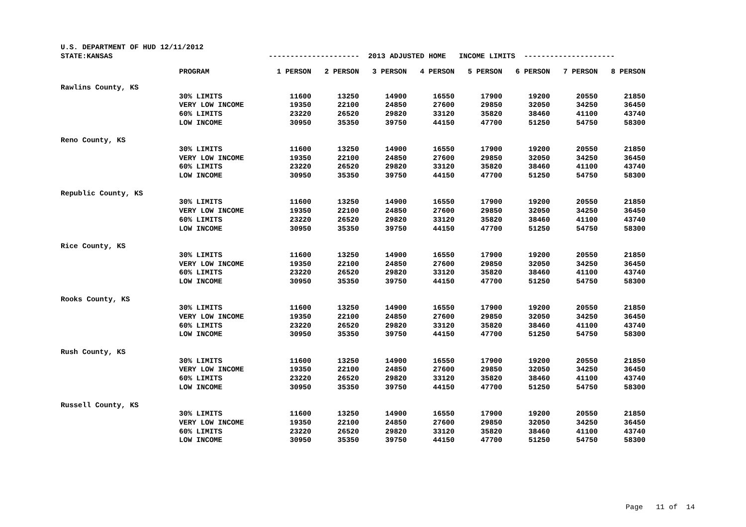| U.S. DEPARTMENT OF HUD 12/11/2012 | | | | | | | | | |
| STATE:KANSAS | | --------------------- 2013 ADJUSTED HOME INCOME LIMITS --------------------- | | | | | | | |
| | PROGRAM | 1 PERSON | 2 PERSON | 3 PERSON | 4 PERSON | 5 PERSON | 6 PERSON | 7 PERSON | 8 PERSON |
| Rawlins County, KS | | | | | | | | | |
| | 30% LIMITS | 11600 | 13250 | 14900 | 16550 | 17900 | 19200 | 20550 | 21850 |
| | VERY LOW INCOME | 19350 | 22100 | 24850 | 27600 | 29850 | 32050 | 34250 | 36450 |
| | 60% LIMITS | 23220 | 26520 | 29820 | 33120 | 35820 | 38460 | 41100 | 43740 |
| | LOW INCOME | 30950 | 35350 | 39750 | 44150 | 47700 | 51250 | 54750 | 58300 |
| Reno County, KS | | | | | | | | | |
| | 30% LIMITS | 11600 | 13250 | 14900 | 16550 | 17900 | 19200 | 20550 | 21850 |
| | VERY LOW INCOME | 19350 | 22100 | 24850 | 27600 | 29850 | 32050 | 34250 | 36450 |
| | 60% LIMITS | 23220 | 26520 | 29820 | 33120 | 35820 | 38460 | 41100 | 43740 |
| | LOW INCOME | 30950 | 35350 | 39750 | 44150 | 47700 | 51250 | 54750 | 58300 |
| Republic County, KS | | | | | | | | | |
| | 30% LIMITS | 11600 | 13250 | 14900 | 16550 | 17900 | 19200 | 20550 | 21850 |
| | VERY LOW INCOME | 19350 | 22100 | 24850 | 27600 | 29850 | 32050 | 34250 | 36450 |
| | 60% LIMITS | 23220 | 26520 | 29820 | 33120 | 35820 | 38460 | 41100 | 43740 |
| | LOW INCOME | 30950 | 35350 | 39750 | 44150 | 47700 | 51250 | 54750 | 58300 |
| Rice County, KS | | | | | | | | | |
| | 30% LIMITS | 11600 | 13250 | 14900 | 16550 | 17900 | 19200 | 20550 | 21850 |
| | VERY LOW INCOME | 19350 | 22100 | 24850 | 27600 | 29850 | 32050 | 34250 | 36450 |
| | 60% LIMITS | 23220 | 26520 | 29820 | 33120 | 35820 | 38460 | 41100 | 43740 |
| | LOW INCOME | 30950 | 35350 | 39750 | 44150 | 47700 | 51250 | 54750 | 58300 |
| Rooks County, KS | | | | | | | | | |
| | 30% LIMITS | 11600 | 13250 | 14900 | 16550 | 17900 | 19200 | 20550 | 21850 |
| | VERY LOW INCOME | 19350 | 22100 | 24850 | 27600 | 29850 | 32050 | 34250 | 36450 |
| | 60% LIMITS | 23220 | 26520 | 29820 | 33120 | 35820 | 38460 | 41100 | 43740 |
| | LOW INCOME | 30950 | 35350 | 39750 | 44150 | 47700 | 51250 | 54750 | 58300 |
| Rush County, KS | | | | | | | | | |
| | 30% LIMITS | 11600 | 13250 | 14900 | 16550 | 17900 | 19200 | 20550 | 21850 |
| | VERY LOW INCOME | 19350 | 22100 | 24850 | 27600 | 29850 | 32050 | 34250 | 36450 |
| | 60% LIMITS | 23220 | 26520 | 29820 | 33120 | 35820 | 38460 | 41100 | 43740 |
| | LOW INCOME | 30950 | 35350 | 39750 | 44150 | 47700 | 51250 | 54750 | 58300 |
| Russell County, KS | | | | | | | | | |
| | 30% LIMITS | 11600 | 13250 | 14900 | 16550 | 17900 | 19200 | 20550 | 21850 |
| | VERY LOW INCOME | 19350 | 22100 | 24850 | 27600 | 29850 | 32050 | 34250 | 36450 |
| | 60% LIMITS | 23220 | 26520 | 29820 | 33120 | 35820 | 38460 | 41100 | 43740 |
| | LOW INCOME | 30950 | 35350 | 39750 | 44150 | 47700 | 51250 | 54750 | 58300 |
Page 11 of 14